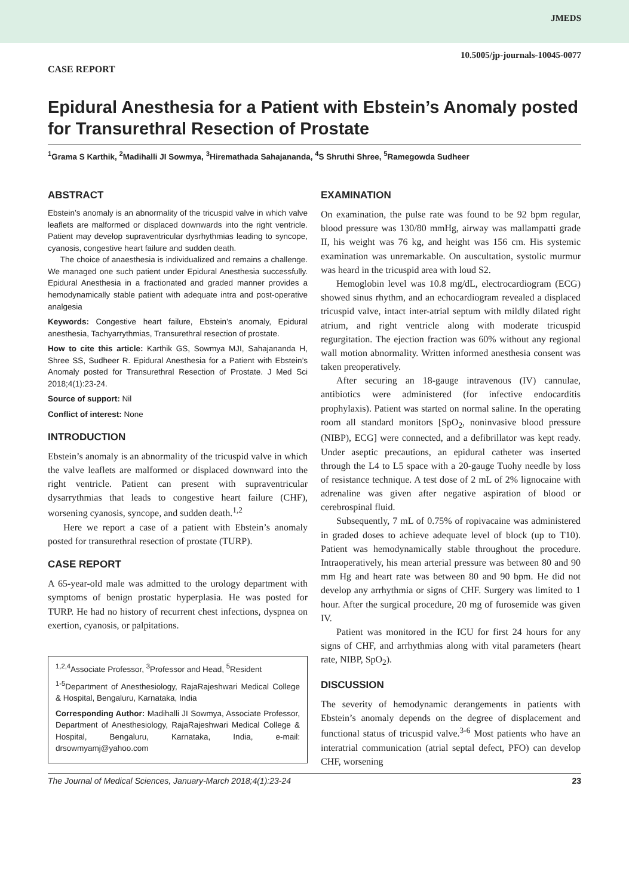JMEDS
10.5005/jp-journals-10045-0077
CASE REPORT
Epidural Anesthesia for a Patient with Ebstein’s Anomaly posted for Transurethral Resection of Prostate
<sup>1</sup> Grama S Karthik, <sup>2</sup>Madihalli JI Sowmya, <sup>3</sup>Hiremathada Sahajananda, <sup>4</sup>S Shruthi Shree, <sup>5</sup>Ramegowda Sudheer
ABSTRACT
Ebstein’s anomaly is an abnormality of the tricuspid valve in which valve leaflets are malformed or displaced downwards into the right ventricle. Patient may develop supraventricular dysrhythmias leading to syncope, cyanosis, congestive heart failure and sudden death.
The choice of anaesthesia is individualized and remains a challenge. We managed one such patient under Epidural Anesthesia successfully. Epidural Anesthesia in a fractionated and graded manner provides a hemodynamically stable patient with adequate intra and post-operative analgesia
Keywords: Congestive heart failure, Ebstein’s anomaly, Epidural anesthesia, Tachyarrythmias, Transurethral resection of prostate.
How to cite this article: Karthik GS, Sowmya MJI, Sahajananda H, Shree SS, Sudheer R. Epidural Anesthesia for a Patient with Ebstein’s Anomaly posted for Transurethral Resection of Prostate. J Med Sci 2018;4(1):23-24.
Source of support: Nil
Conflict of interest: None
INTRODUCTION
Ebstein’s anomaly is an abnormality of the tricuspid valve in which the valve leaflets are malformed or displaced downward into the right ventricle. Patient can present with supraventricular dysarrythmias that leads to congestive heart failure (CHF), worsening cyanosis, syncope, and sudden death.<sup>1,2</sup>
Here we report a case of a patient with Ebstein’s anomaly posted for transurethral resection of prostate (TURP).
CASE REPORT
A 65-year-old male was admitted to the urology department with symptoms of benign prostatic hyperplasia. He was posted for TURP. He had no history of recurrent chest infections, dyspnea on exertion, cyanosis, or palpitations.
<sup>1,2,4</sup>Associate Professor, <sup>3</sup>Professor and Head, <sup>5</sup>Resident
<sup>1-5</sup>Department of Anesthesiology, RajaRajeshwari Medical College & Hospital, Bengaluru, Karnataka, India
Corresponding Author: Madihalli JI Sowmya, Associate Professor, Department of Anesthesiology, RajaRajeshwari Medical College & Hospital, Bengaluru, Karnataka, India, e-mail: drsowmyamj@yahoo.com
EXAMINATION
On examination, the pulse rate was found to be 92 bpm regular, blood pressure was 130/80 mmHg, airway was mallampatti grade II, his weight was 76 kg, and height was 156 cm. His systemic examination was unremarkable. On auscultation, systolic murmur was heard in the tricuspid area with loud S2.
Hemoglobin level was 10.8 mg/dL, electrocardiogram (ECG) showed sinus rhythm, and an echocardiogram revealed a displaced tricuspid valve, intact inter-atrial septum with mildly dilated right atrium, and right ventricle along with moderate tricuspid regurgitation. The ejection fraction was 60% without any regional wall motion abnormality. Written informed anesthesia consent was taken preoperatively.
After securing an 18-gauge intravenous (IV) cannulae, antibiotics were administered (for infective endocarditis prophylaxis). Patient was started on normal saline. In the operating room all standard monitors [SpO<sub>2</sub>, noninvasive blood pressure (NIBP), ECG] were connected, and a defibrillator was kept ready. Under aseptic precautions, an epidural catheter was inserted through the L4 to L5 space with a 20-gauge Tuohy needle by loss of resistance technique. A test dose of 2 mL of 2% lignocaine with adrenaline was given after negative aspiration of blood or cerebrospinal fluid.
Subsequently, 7 mL of 0.75% of ropivacaine was administered in graded doses to achieve adequate level of block (up to T10). Patient was hemodynamically stable throughout the procedure. Intraoperatively, his mean arterial pressure was between 80 and 90 mm Hg and heart rate was between 80 and 90 bpm. He did not develop any arrhythmia or signs of CHF. Surgery was limited to 1 hour. After the surgical procedure, 20 mg of furosemide was given IV.
Patient was monitored in the ICU for first 24 hours for any signs of CHF, and arrhythmias along with vital parameters (heart rate, NIBP, SpO<sub>2</sub>).
DISCUSSION
The severity of hemodynamic derangements in patients with Ebstein’s anomaly depends on the degree of displacement and functional status of tricuspid valve.<sup>3-6</sup> Most patients who have an interatrial communication (atrial septal defect, PFO) can develop CHF, worsening
The Journal of Medical Sciences, January-March 2018;4(1):23-24 23